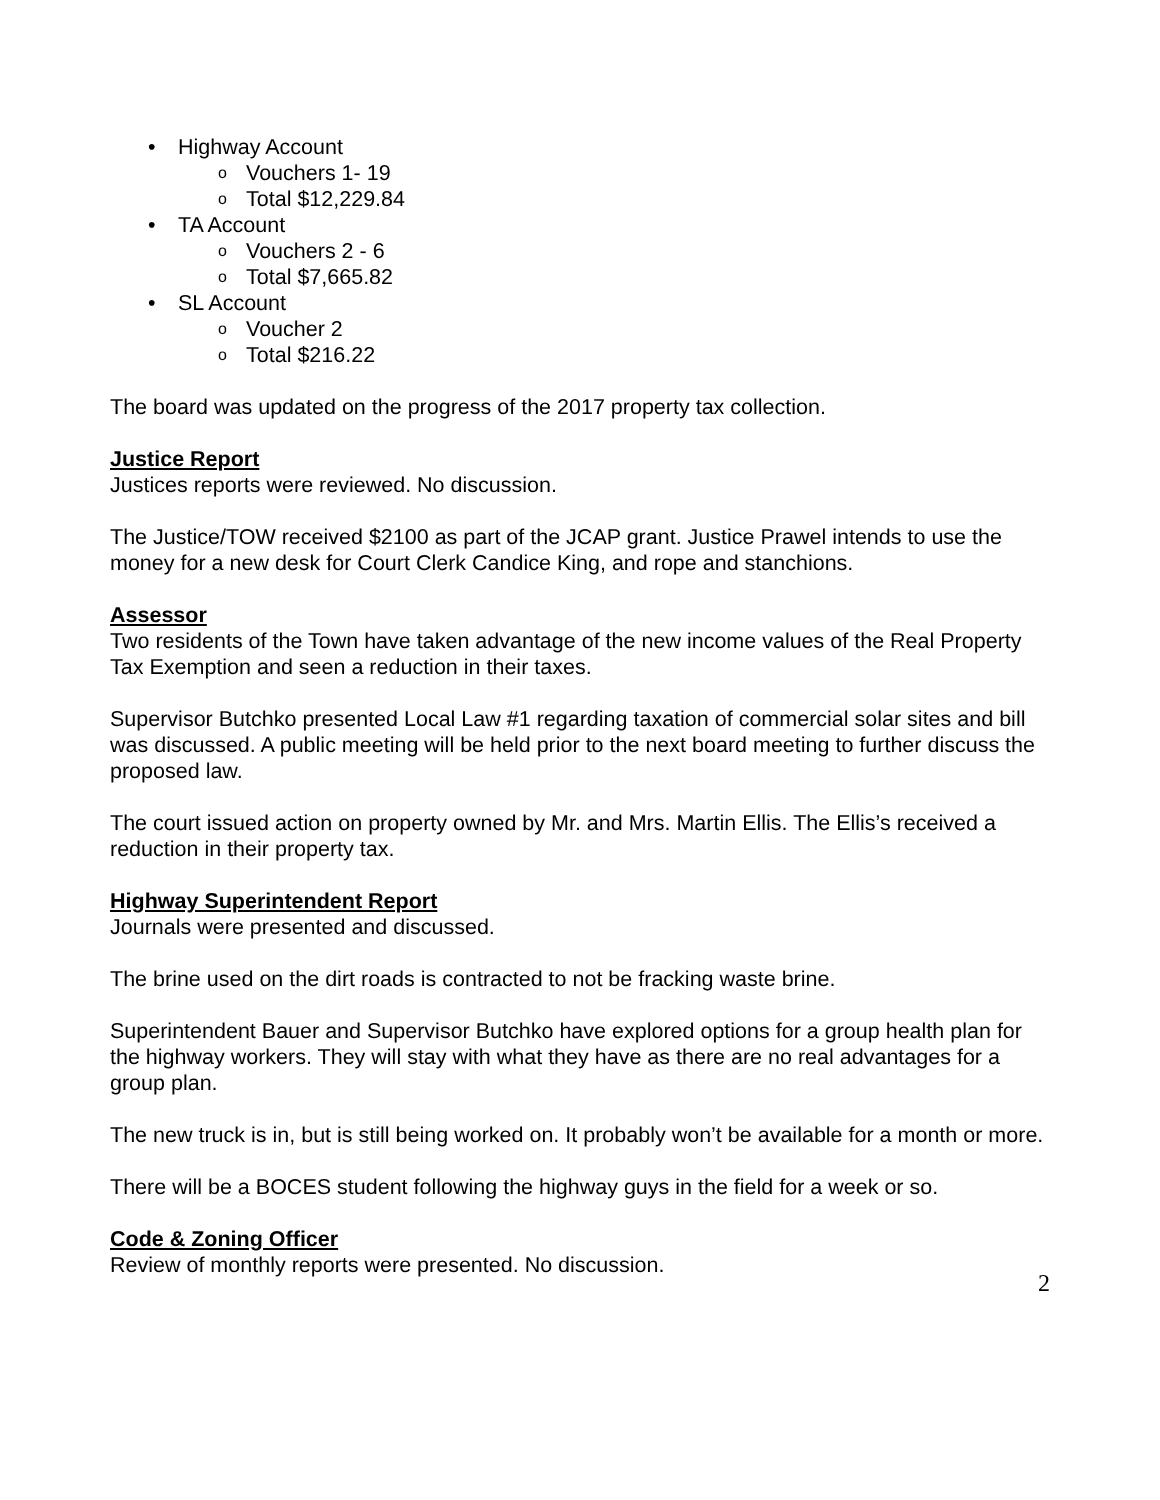• Highway Account
o Vouchers 1- 19
o Total $12,229.84
• TA Account
o Vouchers 2 - 6
o Total $7,665.82
• SL Account
o Voucher 2
o Total $216.22
The board was updated on the progress of the 2017 property tax collection.
Justice Report
Justices reports were reviewed. No discussion.
The Justice/TOW received $2100 as part of the JCAP grant. Justice Prawel intends to use the money for a new desk for Court Clerk Candice King, and rope and stanchions.
Assessor
Two residents of the Town have taken advantage of the new income values of the Real Property Tax Exemption and seen a reduction in their taxes.
Supervisor Butchko presented Local Law #1 regarding taxation of commercial solar sites and bill was discussed. A public meeting will be held prior to the next board meeting to further discuss the proposed law.
The court issued action on property owned by Mr. and Mrs. Martin Ellis. The Ellis’s received a reduction in their property tax.
Highway Superintendent Report
Journals were presented and discussed.
The brine used on the dirt roads is contracted to not be fracking waste brine.
Superintendent Bauer and Supervisor Butchko have explored options for a group health plan for the highway workers. They will stay with what they have as there are no real advantages for a group plan.
The new truck is in, but is still being worked on. It probably won’t be available for a month or more.
There will be a BOCES student following the highway guys in the field for a week or so.
Code & Zoning Officer
Review of monthly reports were presented. No discussion.
2